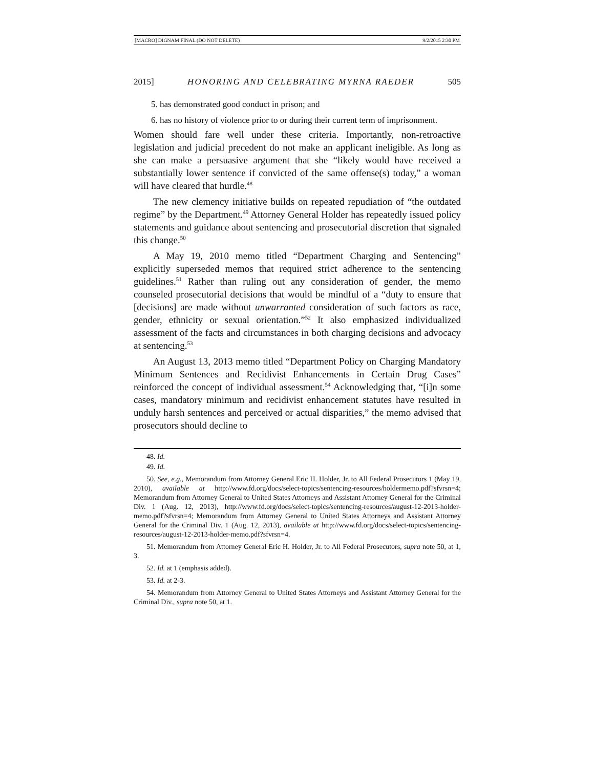[MACRO] DIGNAM FINAL (DO NOT DELETE) 9/2/2015 2:30 PM
2015] HONORING AND CELEBRATING MYRNA RAEDER 505
5. has demonstrated good conduct in prison; and
6. has no history of violence prior to or during their current term of imprisonment.
Women should fare well under these criteria. Importantly, non-retroactive legislation and judicial precedent do not make an applicant ineligible. As long as she can make a persuasive argument that she “likely would have received a substantially lower sentence if convicted of the same offense(s) today,” a woman will have cleared that hurdle.<sup>48</sup>
The new clemency initiative builds on repeated repudiation of “the outdated regime” by the Department.<sup>49</sup> Attorney General Holder has repeatedly issued policy statements and guidance about sentencing and prosecutorial discretion that signaled this change.<sup>50</sup>
A May 19, 2010 memo titled “Department Charging and Sentencing” explicitly superseded memos that required strict adherence to the sentencing guidelines.<sup>51</sup> Rather than ruling out any consideration of gender, the memo counseled prosecutorial decisions that would be mindful of a “duty to ensure that [decisions] are made without unwarranted consideration of such factors as race, gender, ethnicity or sexual orientation.”<sup>52</sup> It also emphasized individualized assessment of the facts and circumstances in both charging decisions and advocacy at sentencing.<sup>53</sup>
An August 13, 2013 memo titled “Department Policy on Charging Mandatory Minimum Sentences and Recidivist Enhancements in Certain Drug Cases” reinforced the concept of individual assessment.<sup>54</sup> Acknowledging that, “[i]n some cases, mandatory minimum and recidivist enhancement statutes have resulted in unduly harsh sentences and perceived or actual disparities,” the memo advised that prosecutors should decline to
48. Id.
49. Id.
50. See, e.g., Memorandum from Attorney General Eric H. Holder, Jr. to All Federal Prosecutors 1 (May 19, 2010), available at http://www.fd.org/docs/select-topics/sentencing-resources/holdermemo.pdf?sfvrsn=4; Memorandum from Attorney General to United States Attorneys and Assistant Attorney General for the Criminal Div. 1 (Aug. 12, 2013), http://www.fd.org/docs/select-topics/sentencing-resources/august-12-2013-holder-memo.pdf?sfvrsn=4; Memorandum from Attorney General to United States Attorneys and Assistant Attorney General for the Criminal Div. 1 (Aug. 12, 2013), available at http://www.fd.org/docs/select-topics/sentencing-resources/august-12-2013-holder-memo.pdf?sfvrsn=4.
51. Memorandum from Attorney General Eric H. Holder, Jr. to All Federal Prosecutors, supra note 50, at 1, 3.
52. Id. at 1 (emphasis added).
53. Id. at 2-3.
54. Memorandum from Attorney General to United States Attorneys and Assistant Attorney General for the Criminal Div., supra note 50, at 1.